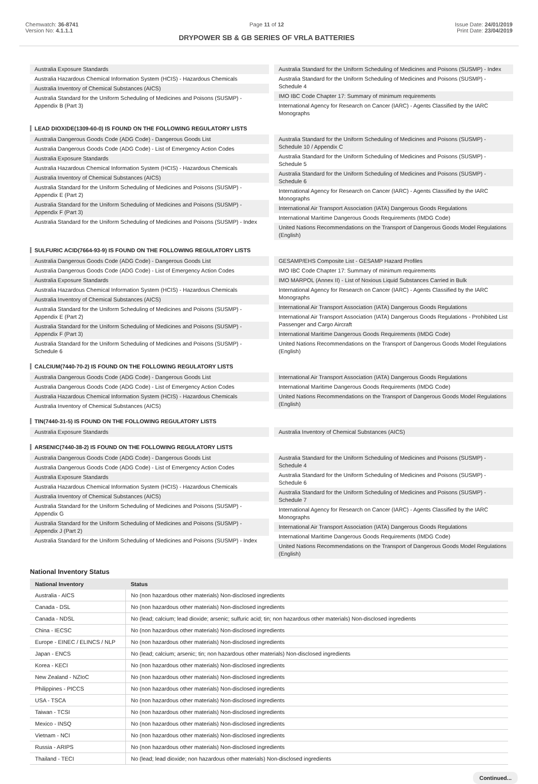Chemwatch: 36-8741
Version No: 4.1.1.1
Page 11 of 12
DRYPOWER SB & GB SERIES OF VRLA BATTERIES
Issue Date: 24/01/2019
Print Date: 23/04/2019
Australia Exposure Standards
Australia Hazardous Chemical Information System (HCIS) - Hazardous Chemicals
Australia Inventory of Chemical Substances (AICS)
Australia Standard for the Uniform Scheduling of Medicines and Poisons (SUSMP) - Appendix B (Part 3)
Australia Standard for the Uniform Scheduling of Medicines and Poisons (SUSMP) - Index
Australia Standard for the Uniform Scheduling of Medicines and Poisons (SUSMP) - Schedule 4
IMO IBC Code Chapter 17: Summary of minimum requirements
International Agency for Research on Cancer (IARC) - Agents Classified by the IARC Monographs
LEAD DIOXIDE(1309-60-0) IS FOUND ON THE FOLLOWING REGULATORY LISTS
Australia Dangerous Goods Code (ADG Code) - Dangerous Goods List
Australia Dangerous Goods Code (ADG Code) - List of Emergency Action Codes
Australia Exposure Standards
Australia Hazardous Chemical Information System (HCIS) - Hazardous Chemicals
Australia Inventory of Chemical Substances (AICS)
Australia Standard for the Uniform Scheduling of Medicines and Poisons (SUSMP) - Appendix E (Part 2)
Australia Standard for the Uniform Scheduling of Medicines and Poisons (SUSMP) - Appendix F (Part 3)
Australia Standard for the Uniform Scheduling of Medicines and Poisons (SUSMP) - Index
Australia Standard for the Uniform Scheduling of Medicines and Poisons (SUSMP) - Schedule 10 / Appendix C
Australia Standard for the Uniform Scheduling of Medicines and Poisons (SUSMP) - Schedule 5
Australia Standard for the Uniform Scheduling of Medicines and Poisons (SUSMP) - Schedule 6
International Agency for Research on Cancer (IARC) - Agents Classified by the IARC Monographs
International Air Transport Association (IATA) Dangerous Goods Regulations
International Maritime Dangerous Goods Requirements (IMDG Code)
United Nations Recommendations on the Transport of Dangerous Goods Model Regulations (English)
SULFURIC ACID(7664-93-9) IS FOUND ON THE FOLLOWING REGULATORY LISTS
Australia Dangerous Goods Code (ADG Code) - Dangerous Goods List
Australia Dangerous Goods Code (ADG Code) - List of Emergency Action Codes
Australia Exposure Standards
Australia Hazardous Chemical Information System (HCIS) - Hazardous Chemicals
Australia Inventory of Chemical Substances (AICS)
Australia Standard for the Uniform Scheduling of Medicines and Poisons (SUSMP) - Appendix E (Part 2)
Australia Standard for the Uniform Scheduling of Medicines and Poisons (SUSMP) - Appendix F (Part 3)
Australia Standard for the Uniform Scheduling of Medicines and Poisons (SUSMP) - Schedule 6
GESAMP/EHS Composite List - GESAMP Hazard Profiles
IMO IBC Code Chapter 17: Summary of minimum requirements
IMO MARPOL (Annex II) - List of Noxious Liquid Substances Carried in Bulk
International Agency for Research on Cancer (IARC) - Agents Classified by the IARC Monographs
International Air Transport Association (IATA) Dangerous Goods Regulations
International Air Transport Association (IATA) Dangerous Goods Regulations - Prohibited List Passenger and Cargo Aircraft
International Maritime Dangerous Goods Requirements (IMDG Code)
United Nations Recommendations on the Transport of Dangerous Goods Model Regulations (English)
CALCIUM(7440-70-2) IS FOUND ON THE FOLLOWING REGULATORY LISTS
Australia Dangerous Goods Code (ADG Code) - Dangerous Goods List
Australia Dangerous Goods Code (ADG Code) - List of Emergency Action Codes
Australia Hazardous Chemical Information System (HCIS) - Hazardous Chemicals
Australia Inventory of Chemical Substances (AICS)
International Air Transport Association (IATA) Dangerous Goods Regulations
International Maritime Dangerous Goods Requirements (IMDG Code)
United Nations Recommendations on the Transport of Dangerous Goods Model Regulations (English)
TIN(7440-31-5) IS FOUND ON THE FOLLOWING REGULATORY LISTS
Australia Exposure Standards Australia Inventory of Chemical Substances (AICS)
ARSENIC(7440-38-2) IS FOUND ON THE FOLLOWING REGULATORY LISTS
Australia Dangerous Goods Code (ADG Code) - Dangerous Goods List
Australia Dangerous Goods Code (ADG Code) - List of Emergency Action Codes
Australia Exposure Standards
Australia Hazardous Chemical Information System (HCIS) - Hazardous Chemicals
Australia Inventory of Chemical Substances (AICS)
Australia Standard for the Uniform Scheduling of Medicines and Poisons (SUSMP) - Appendix G
Australia Standard for the Uniform Scheduling of Medicines and Poisons (SUSMP) - Appendix J (Part 2)
Australia Standard for the Uniform Scheduling of Medicines and Poisons (SUSMP) - Index
Australia Standard for the Uniform Scheduling of Medicines and Poisons (SUSMP) - Schedule 4
Australia Standard for the Uniform Scheduling of Medicines and Poisons (SUSMP) - Schedule 6
Australia Standard for the Uniform Scheduling of Medicines and Poisons (SUSMP) - Schedule 7
International Agency for Research on Cancer (IARC) - Agents Classified by the IARC Monographs
International Air Transport Association (IATA) Dangerous Goods Regulations
International Maritime Dangerous Goods Requirements (IMDG Code)
United Nations Recommendations on the Transport of Dangerous Goods Model Regulations (English)
National Inventory Status
| National Inventory | Status |
| --- | --- |
| Australia - AICS | No (non hazardous other materials) Non-disclosed ingredients |
| Canada - DSL | No (non hazardous other materials) Non-disclosed ingredients |
| Canada - NDSL | No (lead; calcium; lead dioxide; arsenic; sulfuric acid; tin; non hazardous other materials) Non-disclosed ingredients |
| China - IECSC | No (non hazardous other materials) Non-disclosed ingredients |
| Europe - EINEC / ELINCS / NLP | No (non hazardous other materials) Non-disclosed ingredients |
| Japan - ENCS | No (lead; calcium; arsenic; tin; non hazardous other materials) Non-disclosed ingredients |
| Korea - KECI | No (non hazardous other materials) Non-disclosed ingredients |
| New Zealand - NZIoC | No (non hazardous other materials) Non-disclosed ingredients |
| Philippines - PICCS | No (non hazardous other materials) Non-disclosed ingredients |
| USA - TSCA | No (non hazardous other materials) Non-disclosed ingredients |
| Taiwan - TCSI | No (non hazardous other materials) Non-disclosed ingredients |
| Mexico - INSQ | No (non hazardous other materials) Non-disclosed ingredients |
| Vietnam - NCI | No (non hazardous other materials) Non-disclosed ingredients |
| Russia - ARIPS | No (non hazardous other materials) Non-disclosed ingredients |
| Thailand - TECI | No (lead; lead dioxide; non hazardous other materials) Non-disclosed ingredients |
Continued...